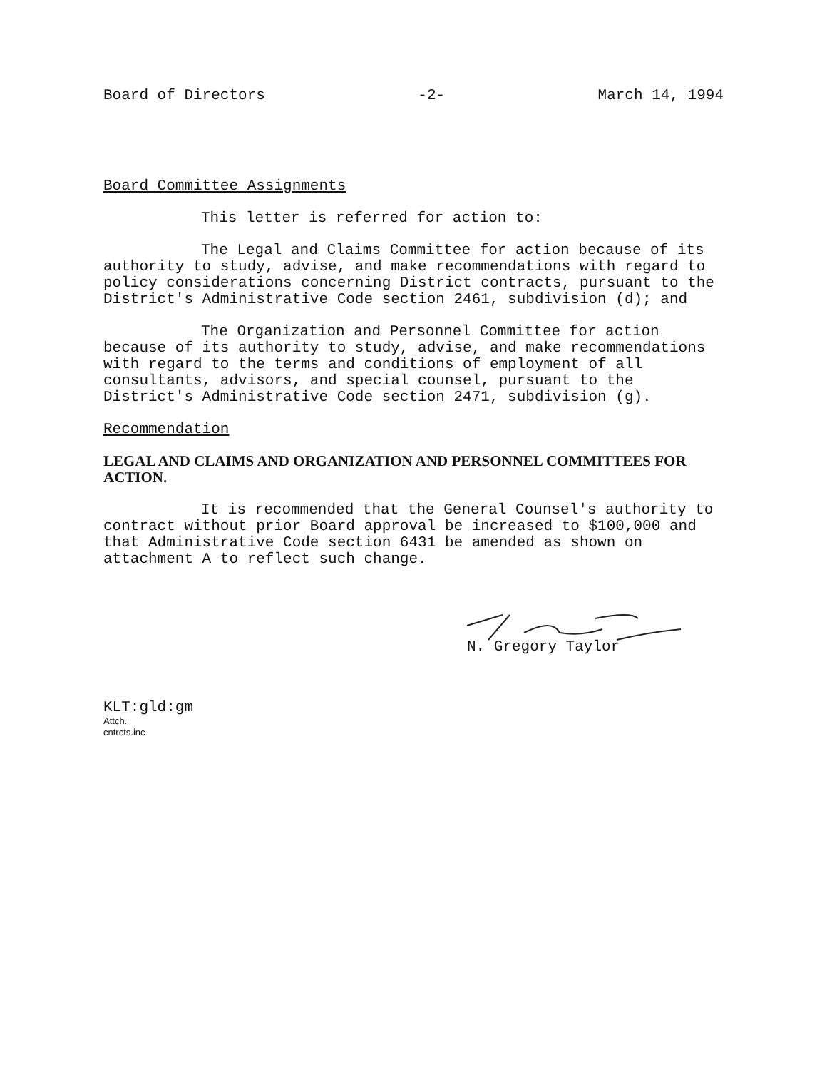Board of Directors -2- March 14, 1994
Board Committee Assignments
This letter is referred for action to:
The Legal and Claims Committee for action because of its authority to study, advise, and make recommendations with regard to policy considerations concerning District contracts, pursuant to the District's Administrative Code section 2461, subdivision (d); and
The Organization and Personnel Committee for action because of its authority to study, advise, and make recommendations with regard to the terms and conditions of employment of all consultants, advisors, and special counsel, pursuant to the District's Administrative Code section 2471, subdivision (g).
Recommendation
LEGAL AND CLAIMS AND ORGANIZATION AND PERSONNEL COMMITTEES FOR ACTION.
It is recommended that the General Counsel's authority to contract without prior Board approval be increased to $100,000 and that Administrative Code section 6431 be amended as shown on attachment A to reflect such change.
N. Gregory Taylor
KLT:gld:gm
Attch.
cntrcts.inc